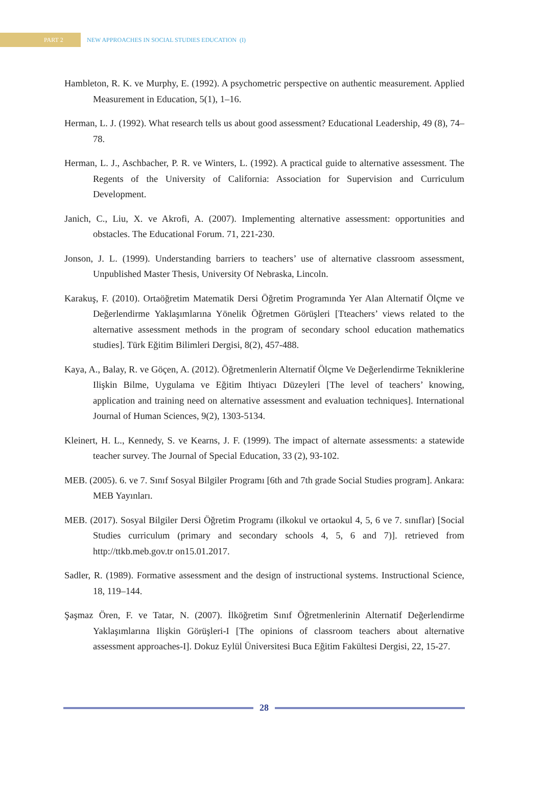PART 2
NEW APPROACHES IN SOCIAL STUDIES EDUCATION (I)
Hambleton, R. K. ve Murphy, E. (1992). A psychometric perspective on authentic measurement. Applied Measurement in Education, 5(1), 1–16.
Herman, L. J. (1992). What research tells us about good assessment? Educational Leadership, 49 (8), 74–78.
Herman, L. J., Aschbacher, P. R. ve Winters, L. (1992). A practical guide to alternative assessment. The Regents of the University of California: Association for Supervision and Curriculum Development.
Janich, C., Liu, X. ve Akrofi, A. (2007). Implementing alternative assessment: opportunities and obstacles. The Educational Forum. 71, 221-230.
Jonson, J. L. (1999). Understanding barriers to teachers’ use of alternative classroom assessment, Unpublished Master Thesis, University Of Nebraska, Lincoln.
Karakuş, F. (2010). Ortaöğretim Matematik Dersi Öğretim Programında Yer Alan Alternatif Ölçme ve Değerlendirme Yaklaşımlarına Yönelik Öğretmen Görüşleri [Tteachers’ views related to the alternative assessment methods in the program of secondary school education mathematics studies]. Türk Eğitim Bilimleri Dergisi, 8(2), 457-488.
Kaya, A., Balay, R. ve Göçen, A. (2012). Öğretmenlerin Alternatif Ölçme Ve Değerlendirme Tekniklerine Ilişkin Bilme, Uygulama ve Eğitim Ihtiyacı Düzeyleri [The level of teachers’ knowing, application and training need on alternative assessment and evaluation techniques]. International Journal of Human Sciences, 9(2), 1303-5134.
Kleinert, H. L., Kennedy, S. ve Kearns, J. F. (1999). The impact of alternate assessments: a statewide teacher survey. The Journal of Special Education, 33 (2), 93-102.
MEB. (2005). 6. ve 7. Sınıf Sosyal Bilgiler Programı [6th and 7th grade Social Studies program]. Ankara: MEB Yayınları.
MEB. (2017). Sosyal Bilgiler Dersi Öğretim Programı (ilkokul ve ortaokul 4, 5, 6 ve 7. sınıflar) [Social Studies curriculum (primary and secondary schools 4, 5, 6 and 7)]. retrieved from http://ttkb.meb.gov.tr on15.01.2017.
Sadler, R. (1989). Formative assessment and the design of instructional systems. Instructional Science, 18, 119–144.
Şaşmaz Ören, F. ve Tatar, N. (2007). İlköğretim Sınıf Öğretmenlerinin Alternatif Değerlendirme Yaklaşımlarına Ilişkin Görüşleri-I [The opinions of classroom teachers about alternative assessment approaches-I]. Dokuz Eylül Üniversitesi Buca Eğitim Fakültesi Dergisi, 22, 15-27.
28